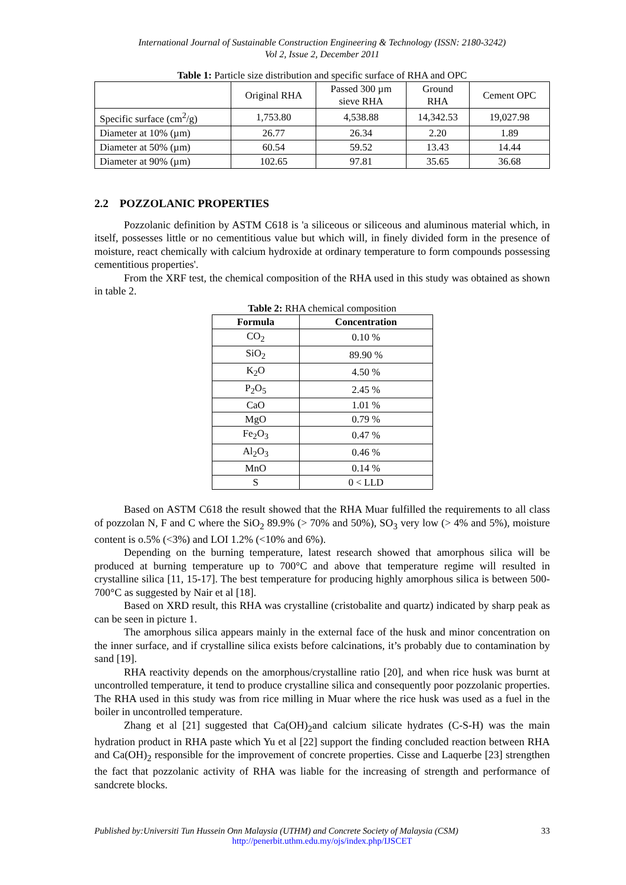International Journal of Sustainable Construction Engineering & Technology (ISSN: 2180-3242)
Vol 2, Issue 2, December 2011
Table 1: Particle size distribution and specific surface of RHA and OPC
| | Original RHA | Passed 300 µm sieve RHA | Ground RHA | Cement OPC |
| Specific surface (cm<sup>2</sup>/g) | 1,753.80 | 4,538.88 | 14,342.53 | 19,027.98 |
| Diameter at 10% (µm) | 26.77 | 26.34 | 2.20 | 1.89 |
| Diameter at 50% (µm) | 60.54 | 59.52 | 13.43 | 14.44 |
| Diameter at 90% (µm) | 102.65 | 97.81 | 35.65 | 36.68 |
2.2 POZZOLANIC PROPERTIES
Pozzolanic definition by ASTM C618 is 'a siliceous or siliceous and aluminous material which, in itself, possesses little or no cementitious value but which will, in finely divided form in the presence of moisture, react chemically with calcium hydroxide at ordinary temperature to form compounds possessing cementitious properties'.
From the XRF test, the chemical composition of the RHA used in this study was obtained as shown in table 2.
Table 2: RHA chemical composition
| Formula | Concentration |
| --- | --- |
| CO<sub>2</sub> | 0.10 % |
| SiO<sub>2</sub> | 89.90 % |
| K<sub>2</sub>O | 4.50 % |
| P<sub>2</sub>O<sub>5</sub> | 2.45 % |
| CaO | 1.01 % |
| MgO | 0.79 % |
| Fe<sub>2</sub>O<sub>3</sub> | 0.47 % |
| Al<sub>2</sub>O<sub>3</sub> | 0.46 % |
| MnO | 0.14 % |
| S | 0 < LLD |
Based on ASTM C618 the result showed that the RHA Muar fulfilled the requirements to all class of pozzolan N, F and C where the SiO<sub>2</sub> 89.9% (> 70% and 50%), SO<sub>3</sub> very low (> 4% and 5%), moisture content is o.5% (<3%) and LOI 1.2% (<10% and 6%).
Depending on the burning temperature, latest research showed that amorphous silica will be produced at burning temperature up to 700°C and above that temperature regime will resulted in crystalline silica [11, 15-17]. The best temperature for producing highly amorphous silica is between 500-700°C as suggested by Nair et al [18].
Based on XRD result, this RHA was crystalline (cristobalite and quartz) indicated by sharp peak as can be seen in picture 1.
The amorphous silica appears mainly in the external face of the husk and minor concentration on the inner surface, and if crystalline silica exists before calcinations, it’s probably due to contamination by sand [19].
RHA reactivity depends on the amorphous/crystalline ratio [20], and when rice husk was burnt at uncontrolled temperature, it tend to produce crystalline silica and consequently poor pozzolanic properties. The RHA used in this study was from rice milling in Muar where the rice husk was used as a fuel in the boiler in uncontrolled temperature.
Zhang et al [21] suggested that Ca(OH)<sub>2</sub>and calcium silicate hydrates (C-S-H) was the main hydration product in RHA paste which Yu et al [22] support the finding concluded reaction between RHA and Ca(OH)<sub>2</sub> responsible for the improvement of concrete properties. Cisse and Laquerbe [23] strengthen the fact that pozzolanic activity of RHA was liable for the increasing of strength and performance of sandcrete blocks.
Published by:Universiti Tun Hussein Onn Malaysia (UTHM) and Concrete Society of Malaysia (CSM) 33
http://penerbit.uthm.edu.my/ojs/index.php/IJSCET